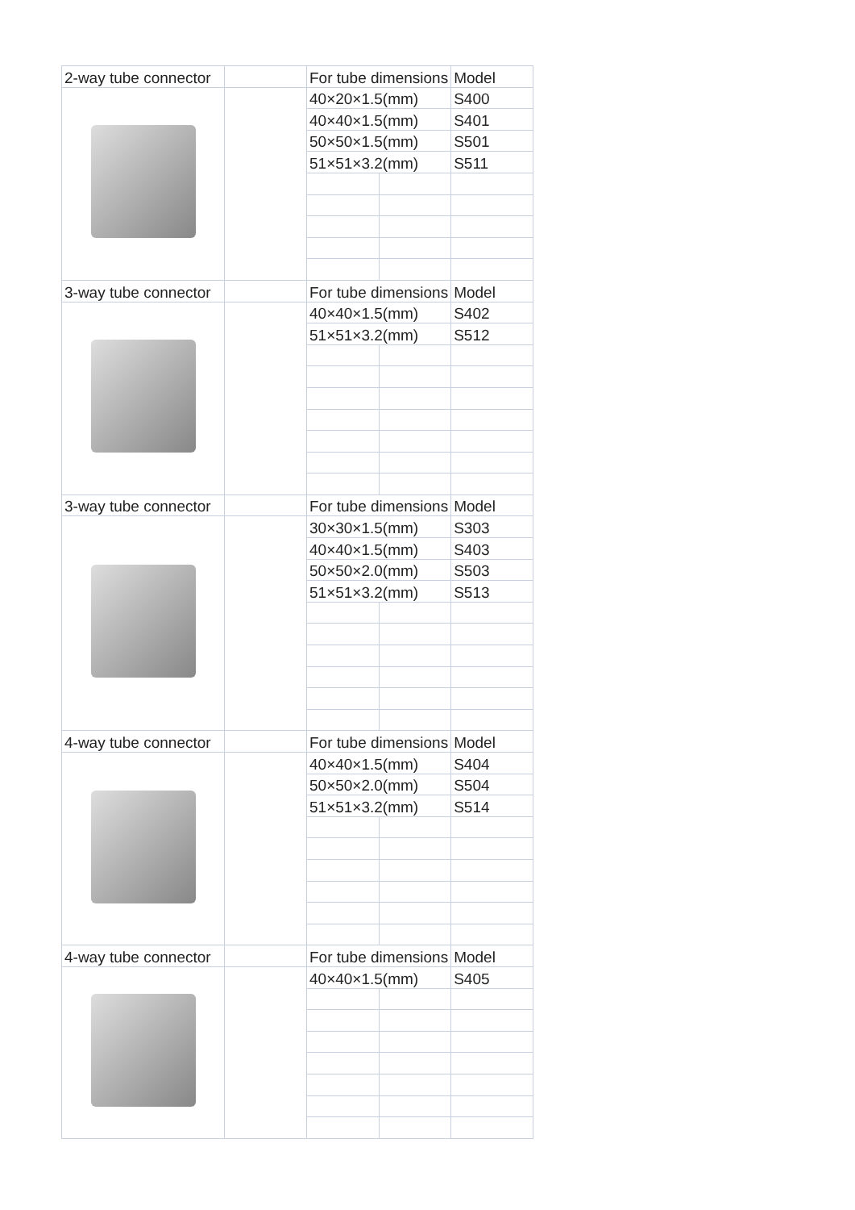| 2-way tube connector | | For tube dimensions | | Model |
| | | 40×20×1.5(mm) | | S400 |
| | | 40×40×1.5(mm) | | S401 |
| | | 50×50×1.5(mm) | | S501 |
| | | 51×51×3.2(mm) | | S511 |
| 3-way tube connector | | For tube dimensions | | Model |
| | | 40×40×1.5(mm) | | S402 |
| | | 51×51×3.2(mm) | | S512 |
| 3-way tube connector | | For tube dimensions | | Model |
| | | 30×30×1.5(mm) | | S303 |
| | | 40×40×1.5(mm) | | S403 |
| | | 50×50×2.0(mm) | | S503 |
| | | 51×51×3.2(mm) | | S513 |
| 4-way tube connector | | For tube dimensions | | Model |
| | | 40×40×1.5(mm) | | S404 |
| | | 50×50×2.0(mm) | | S504 |
| | | 51×51×3.2(mm) | | S514 |
| 4-way tube connector | | For tube dimensions | | Model |
| | | 40×40×1.5(mm) | | S405 |